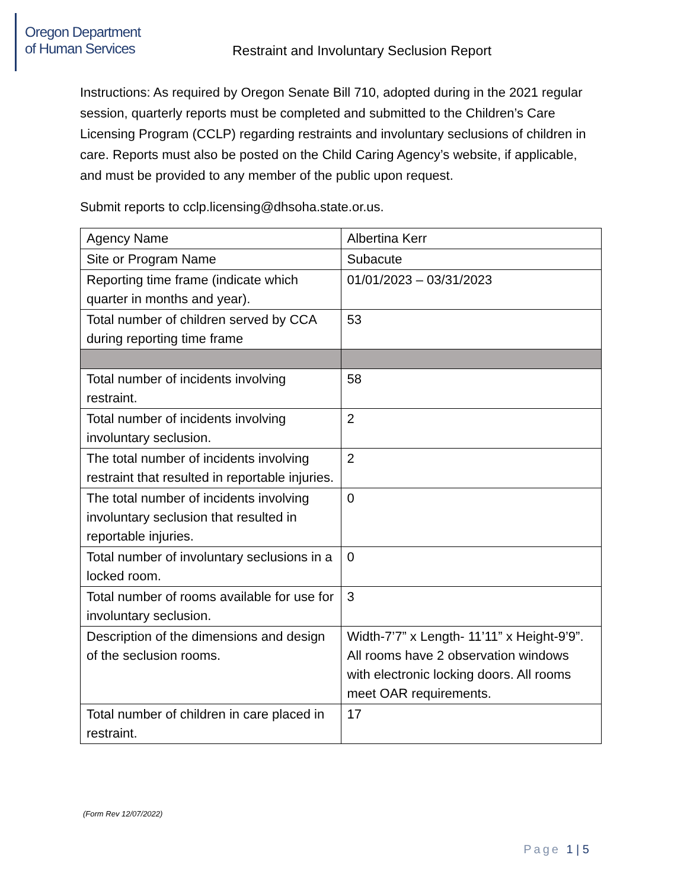Oregon Department
of Human Services
Restraint and Involuntary Seclusion Report
Instructions: As required by Oregon Senate Bill 710, adopted during in the 2021 regular session, quarterly reports must be completed and submitted to the Children’s Care Licensing Program (CCLP) regarding restraints and involuntary seclusions of children in care. Reports must also be posted on the Child Caring Agency’s website, if applicable, and must be provided to any member of the public upon request.
Submit reports to cclp.licensing@dhsoha.state.or.us.
| Agency Name | Albertina Kerr |
| Site or Program Name | Subacute |
| Reporting time frame (indicate which quarter in months and year). | 01/01/2023 – 03/31/2023 |
| Total number of children served by CCA during reporting time frame | 53 |
| Total number of incidents involving restraint. | 58 |
| Total number of incidents involving involuntary seclusion. | 2 |
| The total number of incidents involving restraint that resulted in reportable injuries. | 2 |
| The total number of incidents involving involuntary seclusion that resulted in reportable injuries. | 0 |
| Total number of involuntary seclusions in a locked room. | 0 |
| Total number of rooms available for use for involuntary seclusion. | 3 |
| Description of the dimensions and design of the seclusion rooms. | Width-7’7” x Length- 11’11” x Height-9’9”. All rooms have 2 observation windows with electronic locking doors. All rooms meet OAR requirements. |
| Total number of children in care placed in restraint. | 17 |
(Form Rev 12/07/2022)
Page 1 | 5